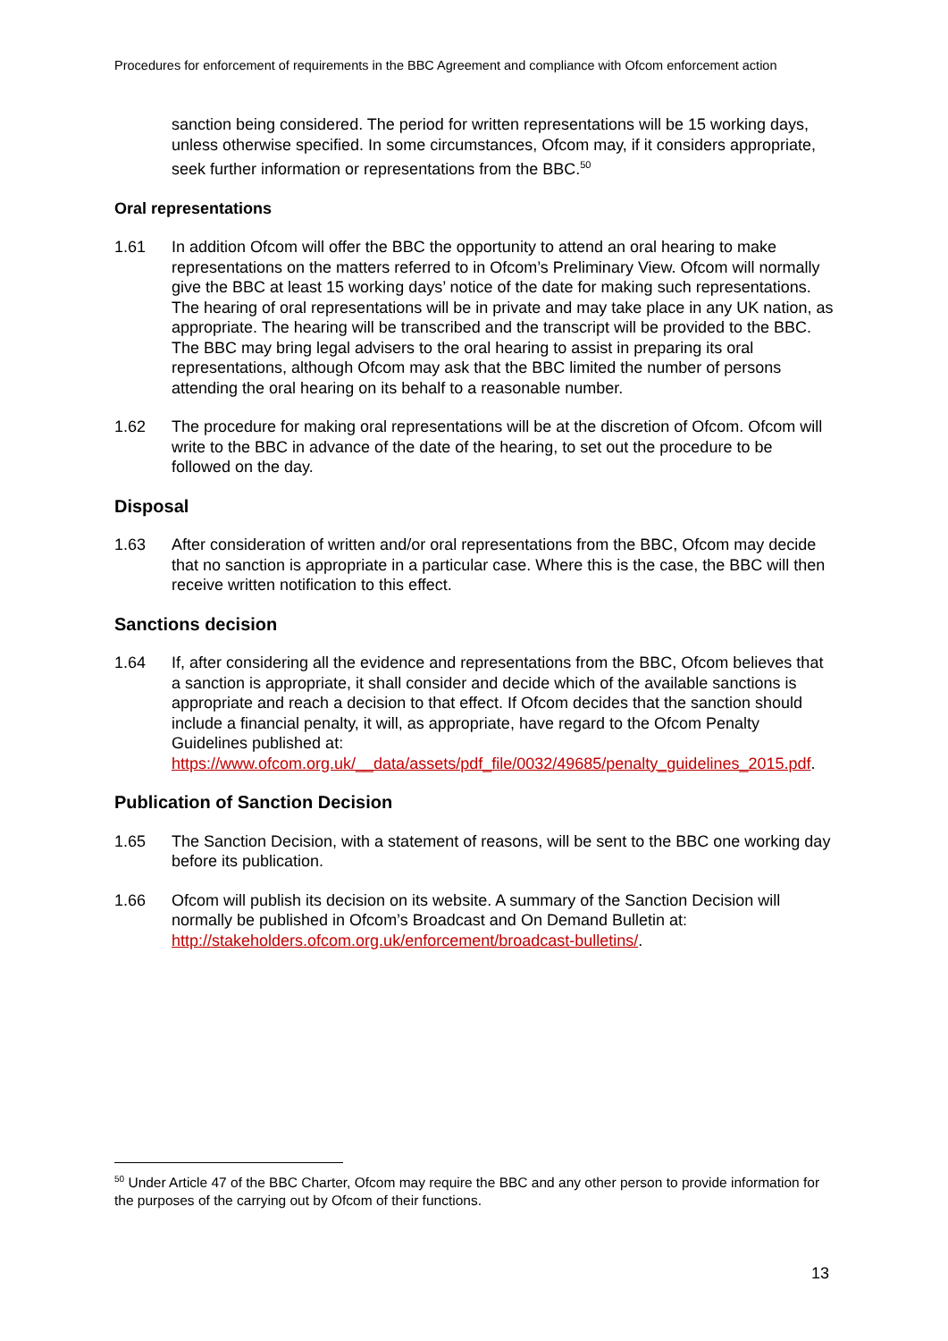Procedures for enforcement of requirements in the BBC Agreement and compliance with Ofcom enforcement action
sanction being considered. The period for written representations will be 15 working days, unless otherwise specified. In some circumstances, Ofcom may, if it considers appropriate, seek further information or representations from the BBC.<sup>50</sup>
Oral representations
1.61 In addition Ofcom will offer the BBC the opportunity to attend an oral hearing to make representations on the matters referred to in Ofcom’s Preliminary View. Ofcom will normally give the BBC at least 15 working days’ notice of the date for making such representations. The hearing of oral representations will be in private and may take place in any UK nation, as appropriate. The hearing will be transcribed and the transcript will be provided to the BBC. The BBC may bring legal advisers to the oral hearing to assist in preparing its oral representations, although Ofcom may ask that the BBC limited the number of persons attending the oral hearing on its behalf to a reasonable number.
1.62 The procedure for making oral representations will be at the discretion of Ofcom. Ofcom will write to the BBC in advance of the date of the hearing, to set out the procedure to be followed on the day.
Disposal
1.63 After consideration of written and/or oral representations from the BBC, Ofcom may decide that no sanction is appropriate in a particular case. Where this is the case, the BBC will then receive written notification to this effect.
Sanctions decision
1.64 If, after considering all the evidence and representations from the BBC, Ofcom believes that a sanction is appropriate, it shall consider and decide which of the available sanctions is appropriate and reach a decision to that effect. If Ofcom decides that the sanction should include a financial penalty, it will, as appropriate, have regard to the Ofcom Penalty Guidelines published at: https://www.ofcom.org.uk/__data/assets/pdf_file/0032/49685/penalty_guidelines_2015.pdf.
Publication of Sanction Decision
1.65 The Sanction Decision, with a statement of reasons, will be sent to the BBC one working day before its publication.
1.66 Ofcom will publish its decision on its website. A summary of the Sanction Decision will normally be published in Ofcom’s Broadcast and On Demand Bulletin at: http://stakeholders.ofcom.org.uk/enforcement/broadcast-bulletins/.
<sup>50</sup> Under Article 47 of the BBC Charter, Ofcom may require the BBC and any other person to provide information for the purposes of the carrying out by Ofcom of their functions.
13